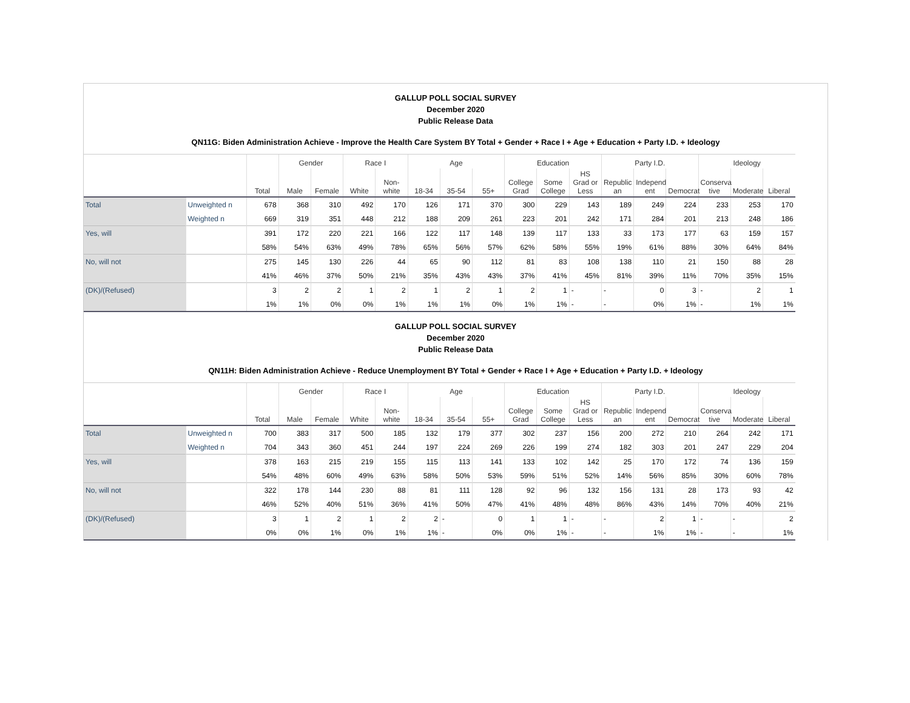GALLUP POLL SOCIAL SURVEY
December 2020
Public Release Data
QN11G: Biden Administration Achieve - Improve the Health Care System BY Total + Gender + Race I + Age + Education + Party I.D. + Ideology
| | | | Gender | | Race I | | Age | | | Education | | | Party I.D. | | | Ideology | | |
| --- | --- | --- | --- | --- | --- | --- | --- | --- | --- | --- | --- | --- | --- | --- | --- | --- | --- | --- |
| | | Total | Male | Female | White | Non-white | 18-34 | 35-54 | 55+ | College Grad | Some College | HS Grad or Less | Republic an | Independ ent | Democrat | Conserva tive | Moderate | Liberal |
| Total | Unweighted n | 678 | 368 | 310 | 492 | 170 | 126 | 171 | 370 | 300 | 229 | 143 | 189 | 249 | 224 | 233 | 253 | 170 |
| | Weighted n | 669 | 319 | 351 | 448 | 212 | 188 | 209 | 261 | 223 | 201 | 242 | 171 | 284 | 201 | 213 | 248 | 186 |
| Yes, will | | 391 | 172 | 220 | 221 | 166 | 122 | 117 | 148 | 139 | 117 | 133 | 33 | 173 | 177 | 63 | 159 | 157 |
| | | 58% | 54% | 63% | 49% | 78% | 65% | 56% | 57% | 62% | 58% | 55% | 19% | 61% | 88% | 30% | 64% | 84% |
| No, will not | | 275 | 145 | 130 | 226 | 44 | 65 | 90 | 112 | 81 | 83 | 108 | 138 | 110 | 21 | 150 | 88 | 28 |
| | | 41% | 46% | 37% | 50% | 21% | 35% | 43% | 43% | 37% | 41% | 45% | 81% | 39% | 11% | 70% | 35% | 15% |
| (DK)/(Refused) | | 3 | 2 | 2 | 1 | 2 | 1 | 2 | 1 | 2 | 1 | - | - | 0 | 3 | - | 2 | 1 |
| | | 1% | 1% | 0% | 0% | 1% | 1% | 1% | 0% | 1% | 1% | - | - | 0% | 1% | - | 1% | 1% |
GALLUP POLL SOCIAL SURVEY
December 2020
Public Release Data
QN11H: Biden Administration Achieve - Reduce Unemployment BY Total + Gender + Race I + Age + Education + Party I.D. + Ideology
| | | | Gender | | Race I | | Age | | | Education | | | Party I.D. | | | Ideology | | |
| --- | --- | --- | --- | --- | --- | --- | --- | --- | --- | --- | --- | --- | --- | --- | --- | --- | --- | --- |
| | | Total | Male | Female | White | Non-white | 18-34 | 35-54 | 55+ | College Grad | Some College | HS Grad or Less | Republic an | Independ ent | Democrat | Conserva tive | Moderate | Liberal |
| Total | Unweighted n | 700 | 383 | 317 | 500 | 185 | 132 | 179 | 377 | 302 | 237 | 156 | 200 | 272 | 210 | 264 | 242 | 171 |
| | Weighted n | 704 | 343 | 360 | 451 | 244 | 197 | 224 | 269 | 226 | 199 | 274 | 182 | 303 | 201 | 247 | 229 | 204 |
| Yes, will | | 378 | 163 | 215 | 219 | 155 | 115 | 113 | 141 | 133 | 102 | 142 | 25 | 170 | 172 | 74 | 136 | 159 |
| | | 54% | 48% | 60% | 49% | 63% | 58% | 50% | 53% | 59% | 51% | 52% | 14% | 56% | 85% | 30% | 60% | 78% |
| No, will not | | 322 | 178 | 144 | 230 | 88 | 81 | 111 | 128 | 92 | 96 | 132 | 156 | 131 | 28 | 173 | 93 | 42 |
| | | 46% | 52% | 40% | 51% | 36% | 41% | 50% | 47% | 41% | 48% | 48% | 86% | 43% | 14% | 70% | 40% | 21% |
| (DK)/(Refused) | | 3 | 1 | 2 | 1 | 2 | 2 | - | 0 | 1 | 1 | - | - | 2 | 1 | - | - | 2 |
| | | 0% | 0% | 1% | 0% | 1% | 1% | - | 0% | 0% | 1% | - | - | 1% | 1% | - | - | 1% |